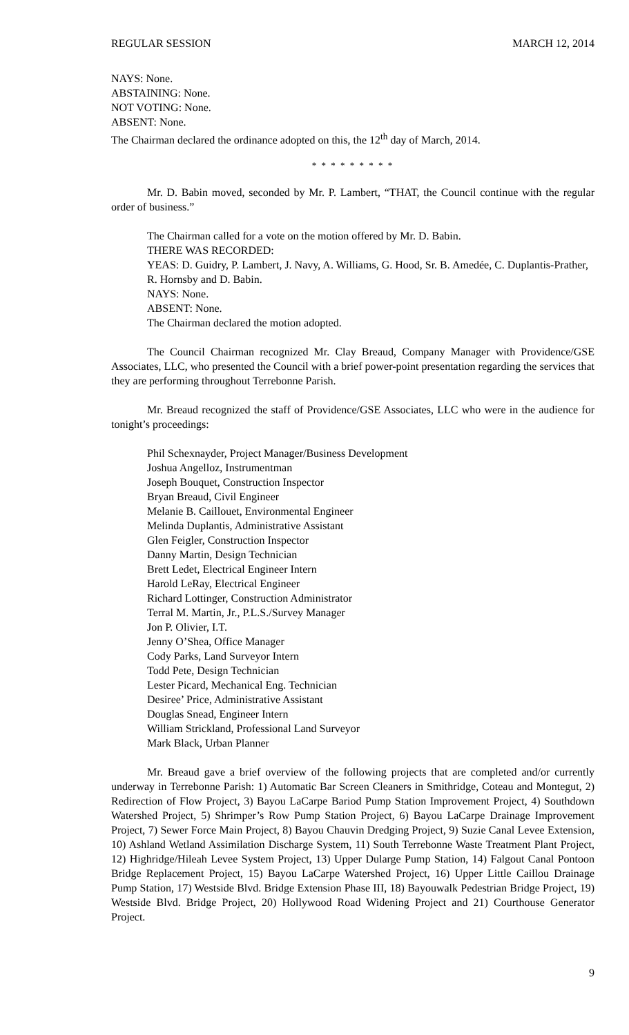REGULAR SESSION MARCH 12, 2014
NAYS: None.
ABSTAINING: None.
NOT VOTING: None.
ABSENT: None.
The Chairman declared the ordinance adopted on this, the 12<sup>th</sup> day of March, 2014.
* * * * * * * * *
Mr. D. Babin moved, seconded by Mr. P. Lambert, “THAT, the Council continue with the regular order of business.”
The Chairman called for a vote on the motion offered by Mr. D. Babin.
THERE WAS RECORDED:
YEAS: D. Guidry, P. Lambert, J. Navy, A. Williams, G. Hood, Sr. B. Amedée, C. Duplantis-Prather, R. Hornsby and D. Babin.
NAYS: None.
ABSENT: None.
The Chairman declared the motion adopted.
The Council Chairman recognized Mr. Clay Breaud, Company Manager with Providence/GSE Associates, LLC, who presented the Council with a brief power-point presentation regarding the services that they are performing throughout Terrebonne Parish.
Mr. Breaud recognized the staff of Providence/GSE Associates, LLC who were in the audience for tonight’s proceedings:
Phil Schexnayder, Project Manager/Business Development
Joshua Angelloz, Instrumentman
Joseph Bouquet, Construction Inspector
Bryan Breaud, Civil Engineer
Melanie B. Caillouet, Environmental Engineer
Melinda Duplantis, Administrative Assistant
Glen Feigler, Construction Inspector
Danny Martin, Design Technician
Brett Ledet, Electrical Engineer Intern
Harold LeRay, Electrical Engineer
Richard Lottinger, Construction Administrator
Terral M. Martin, Jr., P.L.S./Survey Manager
Jon P. Olivier, I.T.
Jenny O’Shea, Office Manager
Cody Parks, Land Surveyor Intern
Todd Pete, Design Technician
Lester Picard, Mechanical Eng. Technician
Desiree’ Price, Administrative Assistant
Douglas Snead, Engineer Intern
William Strickland, Professional Land Surveyor
Mark Black, Urban Planner
Mr. Breaud gave a brief overview of the following projects that are completed and/or currently underway in Terrebonne Parish: 1) Automatic Bar Screen Cleaners in Smithridge, Coteau and Montegut, 2) Redirection of Flow Project, 3) Bayou LaCarpe Bariod Pump Station Improvement Project, 4) Southdown Watershed Project, 5) Shrimper’s Row Pump Station Project, 6) Bayou LaCarpe Drainage Improvement Project, 7) Sewer Force Main Project, 8) Bayou Chauvin Dredging Project, 9) Suzie Canal Levee Extension, 10) Ashland Wetland Assimilation Discharge System, 11) South Terrebonne Waste Treatment Plant Project, 12) Highridge/Hileah Levee System Project, 13) Upper Dularge Pump Station, 14) Falgout Canal Pontoon Bridge Replacement Project, 15) Bayou LaCarpe Watershed Project, 16) Upper Little Caillou Drainage Pump Station, 17) Westside Blvd. Bridge Extension Phase III, 18) Bayouwalk Pedestrian Bridge Project, 19) Westside Blvd. Bridge Project, 20) Hollywood Road Widening Project and 21) Courthouse Generator Project.
9